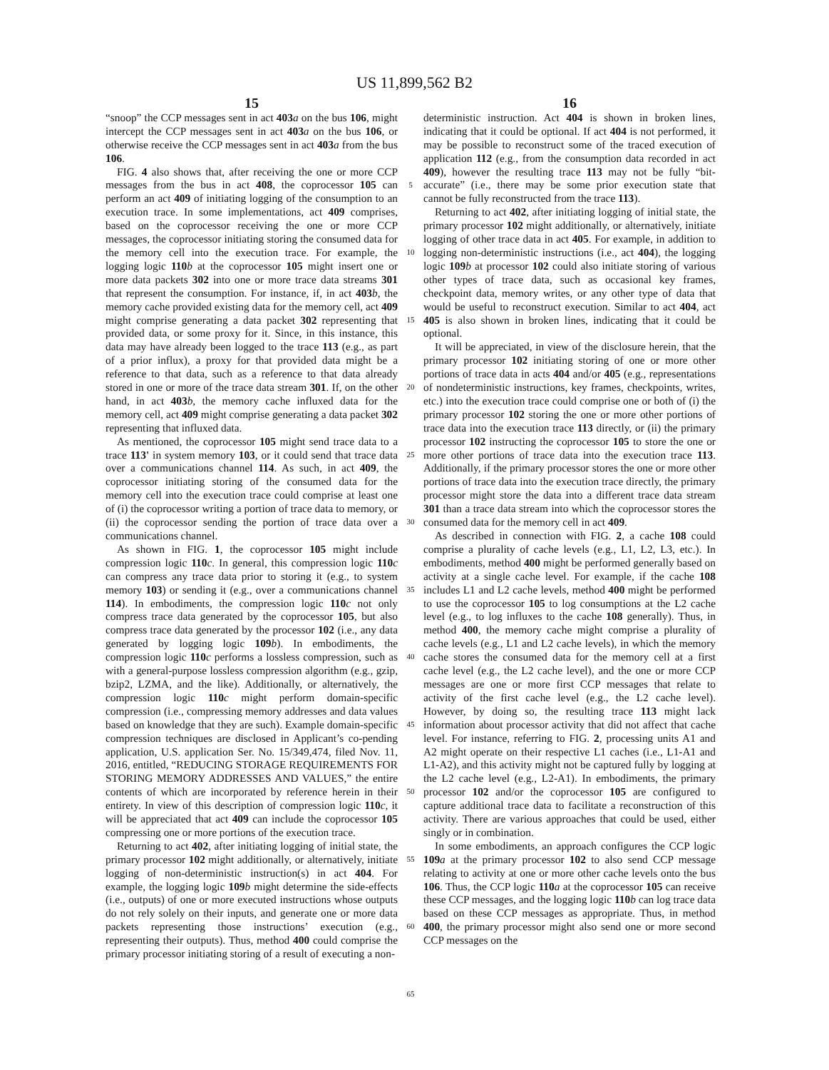US 11,899,562 B2
15
“snoop” the CCP messages sent in act 403 a on the bus 106, might intercept the CCP messages sent in act 403 a on the bus 106, or otherwise receive the CCP messages sent in act 403 a from the bus 106.
FIG. 4 also shows that, after receiving the one or more CCP messages from the bus in act 408, the coprocessor 105 can perform an act 409 of initiating logging of the consumption to an execution trace. In some implementations, act 409 comprises, based on the coprocessor receiving the one or more CCP messages, the coprocessor initiating storing the consumed data for the memory cell into the execution trace. For example, the logging logic 110 b at the coprocessor 105 might insert one or more data packets 302 into one or more trace data streams 301 that represent the consumption. For instance, if, in act 403 b, the memory cache provided existing data for the memory cell, act 409 might comprise generating a data packet 302 representing that provided data, or some proxy for it. Since, in this instance, this data may have already been logged to the trace 113 (e.g., as part of a prior influx), a proxy for that provided data might be a reference to that data, such as a reference to that data already stored in one or more of the trace data stream 301. If, on the other hand, in act 403 b, the memory cache influxed data for the memory cell, act 409 might comprise generating a data packet 302 representing that influxed data.
As mentioned, the coprocessor 105 might send trace data to a trace 113' in system memory 103, or it could send that trace data over a communications channel 114. As such, in act 409, the coprocessor initiating storing of the consumed data for the memory cell into the execution trace could comprise at least one of (i) the coprocessor writing a portion of trace data to memory, or (ii) the coprocessor sending the portion of trace data over a communications channel.
As shown in FIG. 1, the coprocessor 105 might include compression logic 110 c. In general, this compression logic 110 c can compress any trace data prior to storing it (e.g., to system memory 103) or sending it (e.g., over a communications channel 114). In embodiments, the compression logic 110 c not only compress trace data generated by the coprocessor 105, but also compress trace data generated by the processor 102 (i.e., any data generated by logging logic 109 b). In embodiments, the compression logic 110 c performs a lossless compression, such as with a general-purpose lossless compression algorithm (e.g., gzip, bzip2, LZMA, and the like). Additionally, or alternatively, the compression logic 110 c might perform domain-specific compression (i.e., compressing memory addresses and data values based on knowledge that they are such). Example domain-specific compression techniques are disclosed in Applicant’s co-pending application, U.S. application Ser. No. 15/349,474, filed Nov. 11, 2016, entitled, “REDUCING STORAGE REQUIREMENTS FOR STORING MEMORY ADDRESSES AND VALUES,” the entire contents of which are incorporated by reference herein in their entirety. In view of this description of compression logic 110 c, it will be appreciated that act 409 can include the coprocessor 105 compressing one or more portions of the execution trace.
Returning to act 402, after initiating logging of initial state, the primary processor 102 might additionally, or alternatively, initiate logging of non-deterministic instruction(s) in act 404. For example, the logging logic 109 b might determine the side-effects (i.e., outputs) of one or more executed instructions whose outputs do not rely solely on their inputs, and generate one or more data packets representing those instructions’ execution (e.g., representing their outputs). Thus, method 400 could comprise the primary processor initiating storing of a result of executing a non-
5
10
15
20
25
30
35
40
45
50
55
60
65
16
deterministic instruction. Act 404 is shown in broken lines, indicating that it could be optional. If act 404 is not performed, it may be possible to reconstruct some of the traced execution of application 112 (e.g., from the consumption data recorded in act 409), however the resulting trace 113 may not be fully “bit-accurate” (i.e., there may be some prior execution state that cannot be fully reconstructed from the trace 113).
Returning to act 402, after initiating logging of initial state, the primary processor 102 might additionally, or alternatively, initiate logging of other trace data in act 405. For example, in addition to logging non-deterministic instructions (i.e., act 404), the logging logic 109 b at processor 102 could also initiate storing of various other types of trace data, such as occasional key frames, checkpoint data, memory writes, or any other type of data that would be useful to reconstruct execution. Similar to act 404, act 405 is also shown in broken lines, indicating that it could be optional.
It will be appreciated, in view of the disclosure herein, that the primary processor 102 initiating storing of one or more other portions of trace data in acts 404 and/or 405 (e.g., representations of nondeterministic instructions, key frames, checkpoints, writes, etc.) into the execution trace could comprise one or both of (i) the primary processor 102 storing the one or more other portions of trace data into the execution trace 113 directly, or (ii) the primary processor 102 instructing the coprocessor 105 to store the one or more other portions of trace data into the execution trace 113. Additionally, if the primary processor stores the one or more other portions of trace data into the execution trace directly, the primary processor might store the data into a different trace data stream 301 than a trace data stream into which the coprocessor stores the consumed data for the memory cell in act 409.
As described in connection with FIG. 2, a cache 108 could comprise a plurality of cache levels (e.g., L1, L2, L3, etc.). In embodiments, method 400 might be performed generally based on activity at a single cache level. For example, if the cache 108 includes L1 and L2 cache levels, method 400 might be performed to use the coprocessor 105 to log consumptions at the L2 cache level (e.g., to log influxes to the cache 108 generally). Thus, in method 400, the memory cache might comprise a plurality of cache levels (e.g., L1 and L2 cache levels), in which the memory cache stores the consumed data for the memory cell at a first cache level (e.g., the L2 cache level), and the one or more CCP messages are one or more first CCP messages that relate to activity of the first cache level (e.g., the L2 cache level). However, by doing so, the resulting trace 113 might lack information about processor activity that did not affect that cache level. For instance, referring to FIG. 2, processing units A1 and A2 might operate on their respective L1 caches (i.e., L1-A1 and L1-A2), and this activity might not be captured fully by logging at the L2 cache level (e.g., L2-A1). In embodiments, the primary processor 102 and/or the coprocessor 105 are configured to capture additional trace data to facilitate a reconstruction of this activity. There are various approaches that could be used, either singly or in combination.
In some embodiments, an approach configures the CCP logic 109 a at the primary processor 102 to also send CCP message relating to activity at one or more other cache levels onto the bus 106. Thus, the CCP logic 110 a at the coprocessor 105 can receive these CCP messages, and the logging logic 110 b can log trace data based on these CCP messages as appropriate. Thus, in method 400, the primary processor might also send one or more second CCP messages on the